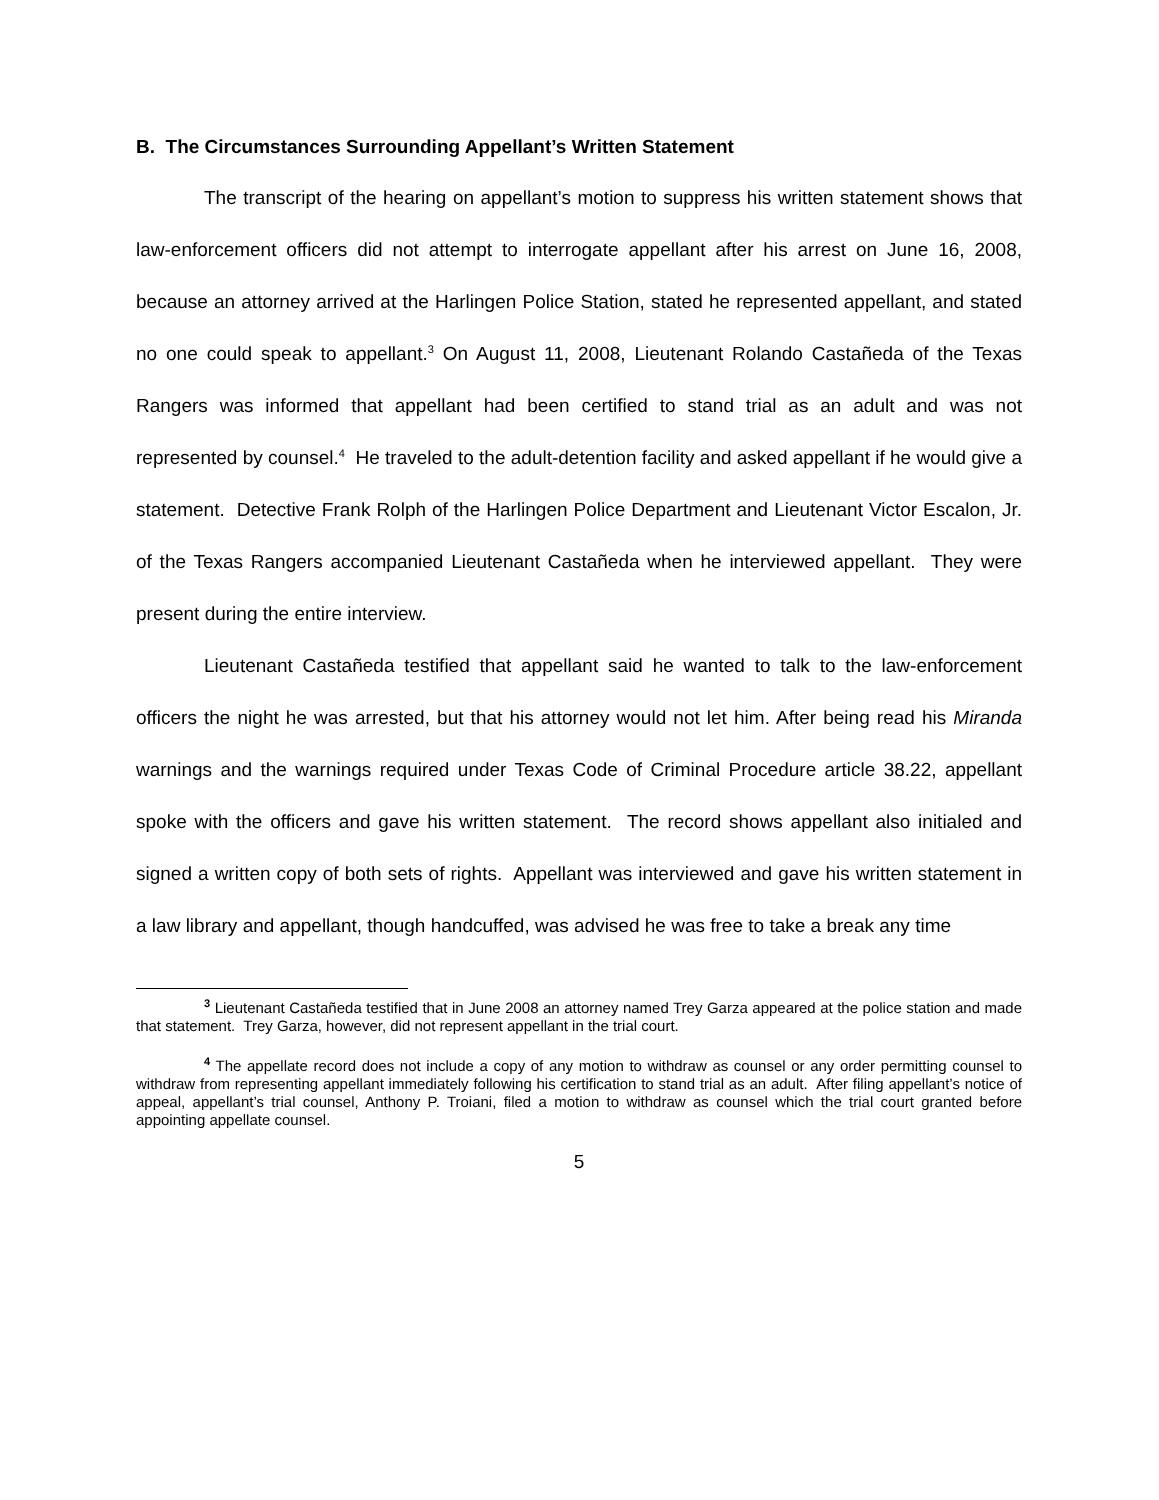B. The Circumstances Surrounding Appellant’s Written Statement
The transcript of the hearing on appellant’s motion to suppress his written statement shows that law-enforcement officers did not attempt to interrogate appellant after his arrest on June 16, 2008, because an attorney arrived at the Harlingen Police Station, stated he represented appellant, and stated no one could speak to appellant.<sup>3</sup> On August 11, 2008, Lieutenant Rolando Castañeda of the Texas Rangers was informed that appellant had been certified to stand trial as an adult and was not represented by counsel.<sup>4</sup> He traveled to the adult-detention facility and asked appellant if he would give a statement. Detective Frank Rolph of the Harlingen Police Department and Lieutenant Victor Escalon, Jr. of the Texas Rangers accompanied Lieutenant Castañeda when he interviewed appellant. They were present during the entire interview.
Lieutenant Castañeda testified that appellant said he wanted to talk to the law-enforcement officers the night he was arrested, but that his attorney would not let him. After being read his Miranda warnings and the warnings required under Texas Code of Criminal Procedure article 38.22, appellant spoke with the officers and gave his written statement. The record shows appellant also initialed and signed a written copy of both sets of rights. Appellant was interviewed and gave his written statement in a law library and appellant, though handcuffed, was advised he was free to take a break any time
<sup>3</sup> Lieutenant Castañeda testified that in June 2008 an attorney named Trey Garza appeared at the police station and made that statement. Trey Garza, however, did not represent appellant in the trial court.
<sup>4</sup> The appellate record does not include a copy of any motion to withdraw as counsel or any order permitting counsel to withdraw from representing appellant immediately following his certification to stand trial as an adult. After filing appellant’s notice of appeal, appellant’s trial counsel, Anthony P. Troiani, filed a motion to withdraw as counsel which the trial court granted before appointing appellate counsel.
5